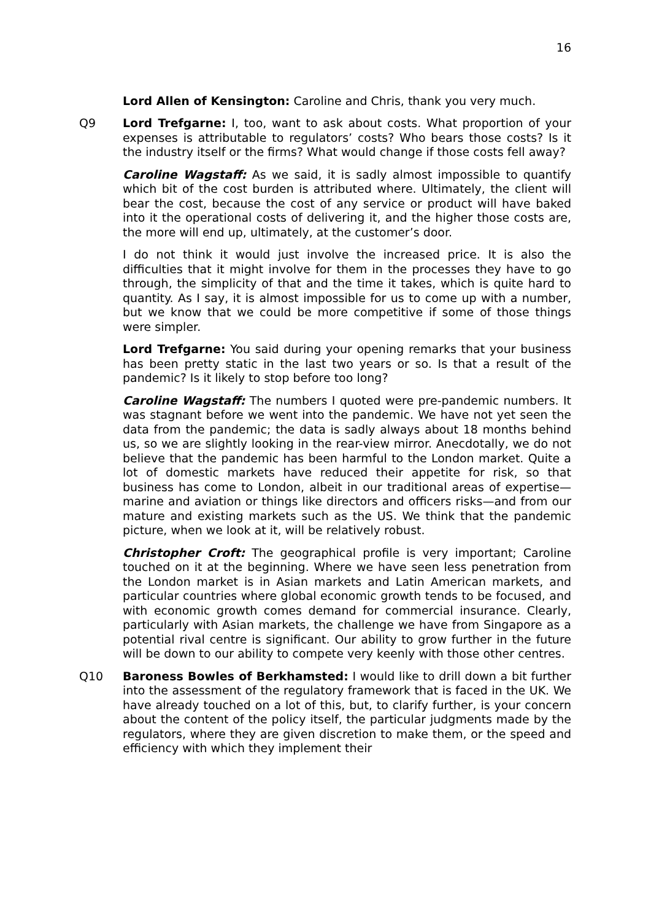16
Lord Allen of Kensington: Caroline and Chris, thank you very much.
Q9 Lord Trefgarne: I, too, want to ask about costs. What proportion of your expenses is attributable to regulators’ costs? Who bears those costs? Is it the industry itself or the firms? What would change if those costs fell away?
Caroline Wagstaff: As we said, it is sadly almost impossible to quantify which bit of the cost burden is attributed where. Ultimately, the client will bear the cost, because the cost of any service or product will have baked into it the operational costs of delivering it, and the higher those costs are, the more will end up, ultimately, at the customer’s door.
I do not think it would just involve the increased price. It is also the difficulties that it might involve for them in the processes they have to go through, the simplicity of that and the time it takes, which is quite hard to quantity. As I say, it is almost impossible for us to come up with a number, but we know that we could be more competitive if some of those things were simpler.
Lord Trefgarne: You said during your opening remarks that your business has been pretty static in the last two years or so. Is that a result of the pandemic? Is it likely to stop before too long?
Caroline Wagstaff: The numbers I quoted were pre-pandemic numbers. It was stagnant before we went into the pandemic. We have not yet seen the data from the pandemic; the data is sadly always about 18 months behind us, so we are slightly looking in the rear-view mirror. Anecdotally, we do not believe that the pandemic has been harmful to the London market. Quite a lot of domestic markets have reduced their appetite for risk, so that business has come to London, albeit in our traditional areas of expertise—marine and aviation or things like directors and officers risks—and from our mature and existing markets such as the US. We think that the pandemic picture, when we look at it, will be relatively robust.
Christopher Croft: The geographical profile is very important; Caroline touched on it at the beginning. Where we have seen less penetration from the London market is in Asian markets and Latin American markets, and particular countries where global economic growth tends to be focused, and with economic growth comes demand for commercial insurance. Clearly, particularly with Asian markets, the challenge we have from Singapore as a potential rival centre is significant. Our ability to grow further in the future will be down to our ability to compete very keenly with those other centres.
Q10 Baroness Bowles of Berkhamsted: I would like to drill down a bit further into the assessment of the regulatory framework that is faced in the UK. We have already touched on a lot of this, but, to clarify further, is your concern about the content of the policy itself, the particular judgments made by the regulators, where they are given discretion to make them, or the speed and efficiency with which they implement their